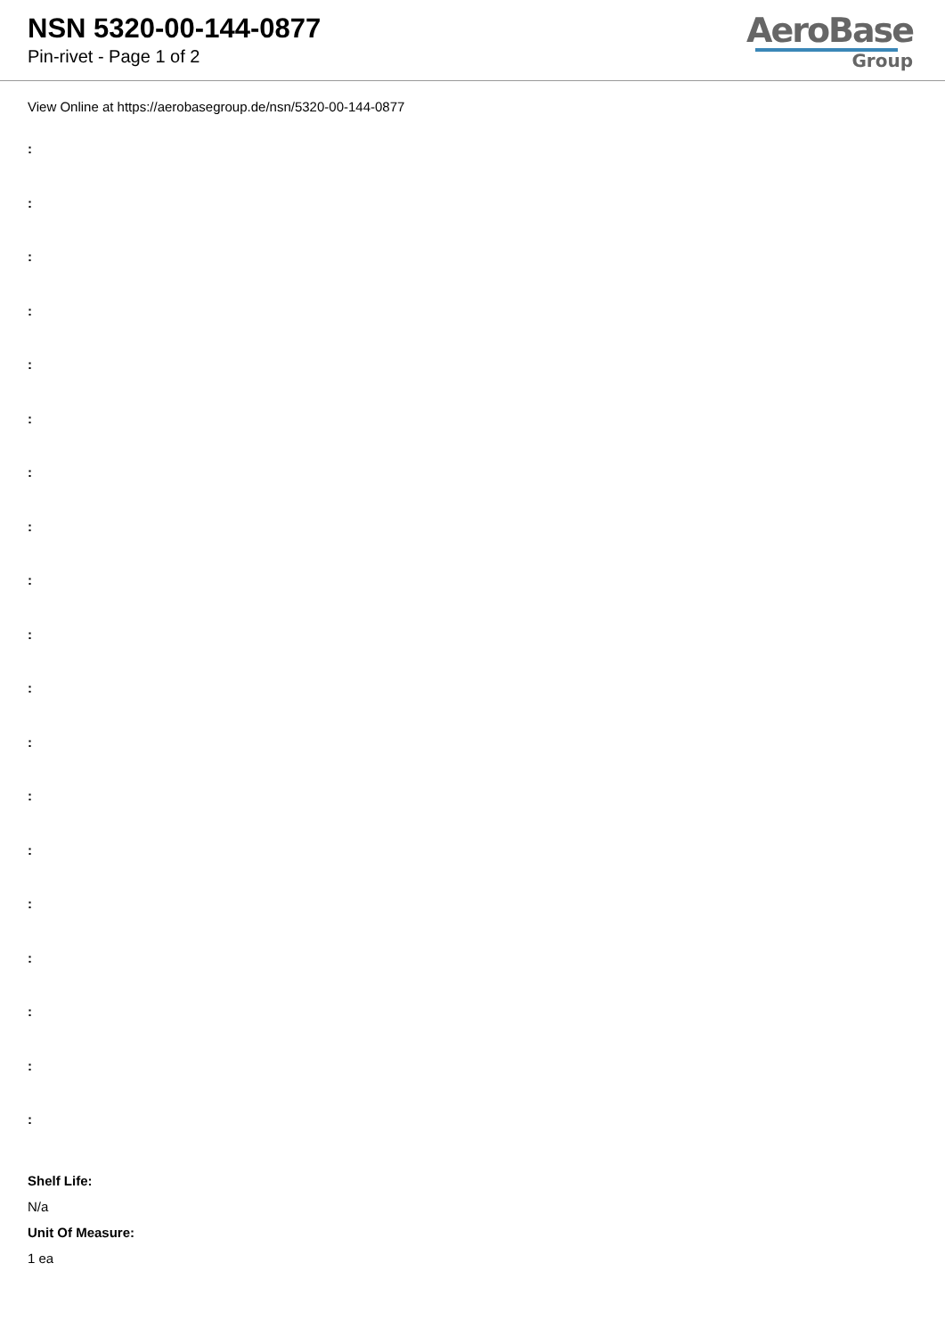NSN 5320-00-144-0877
Pin-rivet - Page 1 of 2
AeroBase
Group
View Online at https://aerobasegroup.de/nsn/5320-00-144-0877
:
:
:
:
:
:
:
:
:
:
:
:
:
:
:
:
:
:
:
Shelf Life:
N/a
Unit Of Measure:
1 ea